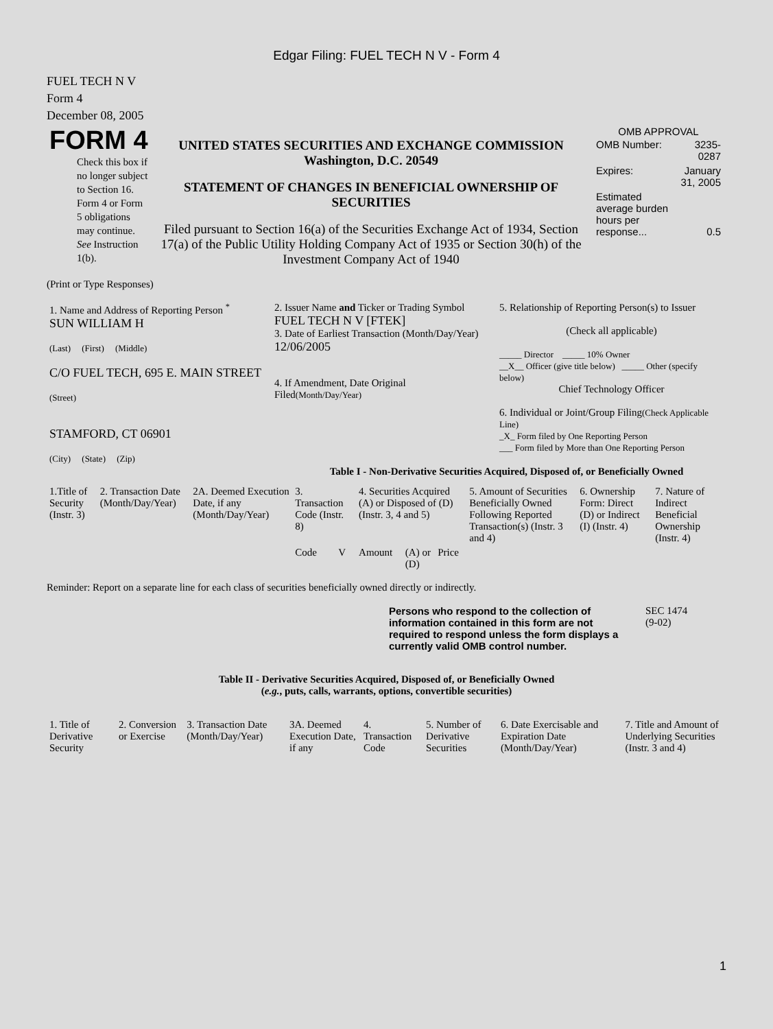Edgar Filing: FUEL TECH N V - Form 4
FUEL TECH N V
Form 4
December 08, 2005
| FORM 4 Check this box if no longer subject to Section 16. Form 4 or Form 5 obligations may continue. See Instruction 1(b). | UNITED STATES SECURITIES AND EXCHANGE COMMISSION Washington, D.C. 20549 STATEMENT OF CHANGES IN BENEFICIAL OWNERSHIP OF SECURITIES Filed pursuant to Section 16(a) of the Securities Exchange Act of 1934, Section 17(a) of the Public Utility Holding Company Act of 1935 or Section 30(h) of the Investment Company Act of 1940 | OMB APPROVAL / OMB Number: / 3235-0287 / / Expires: / January 31, 2005 / / Estimated average burden hours per response... / 0.5 / |
(Print or Type Responses)
| 1. Name and Address of Reporting Person <sup>*</sup> SUN WILLIAM H (Last) (First) (Middle) C/O FUEL TECH, 695 E. MAIN STREET (Street) STAMFORD, CT 06901 (City) (State) (Zip) | 2. Issuer Name and Ticker or Trading Symbol FUEL TECH N V [FTEK] 3. Date of Earliest Transaction (Month/Day/Year) 12/06/2005 4. If Amendment, Date Original Filed (Month/Day/Year) | 5. Relationship of Reporting Person(s) to Issuer (Check all applicable) _____ Director _____ 10% Owner __X__ Officer (give title below) _____ Other (specify below) Chief Technology Officer 6. Individual or Joint/Group Filing (Check Applicable Line) _X_ Form filed by One Reporting Person ___ Form filed by More than One Reporting Person |
Table I - Non-Derivative Securities Acquired, Disposed of, or Beneficially Owned
| 1.Title of Security (Instr. 3) | 2. Transaction Date (Month/Day/Year) | 2A. Deemed Execution Date, if any (Month/Day/Year) | 3. Transaction Code (Instr. 8) | | 4. Securities Acquired (A) or Disposed of (D) (Instr. 3, 4 and 5) | | | 5. Amount of Securities Beneficially Owned Following Reported Transaction(s) (Instr. 3 and 4) | 6. Ownership Form: Direct (D) or Indirect (I) (Instr. 4) | 7. Nature of Indirect Beneficial Ownership (Instr. 4) |
| --- | --- | --- | --- | --- | --- | --- | --- | --- | --- | --- |
| | | | Code | V | Amount | (A) or (D) | Price | | | |
Reminder: Report on a separate line for each class of securities beneficially owned directly or indirectly.
| Persons who respond to the collection of information contained in this form are not required to respond unless the form displays a currently valid OMB control number. | SEC 1474 (9-02) |
Table II - Derivative Securities Acquired, Disposed of, or Beneficially Owned
(e.g., puts, calls, warrants, options, convertible securities)
| 1. Title of Derivative Security | 2. Conversion or Exercise | 3. Transaction Date (Month/Day/Year) | 3A. Deemed Execution Date, if any | 4. Transaction Code | 5. Number of Derivative Securities | 6. Date Exercisable and Expiration Date (Month/Day/Year) | 7. Title and Amount of Underlying Securities (Instr. 3 and 4) |
| --- | --- | --- | --- | --- | --- | --- | --- |
1